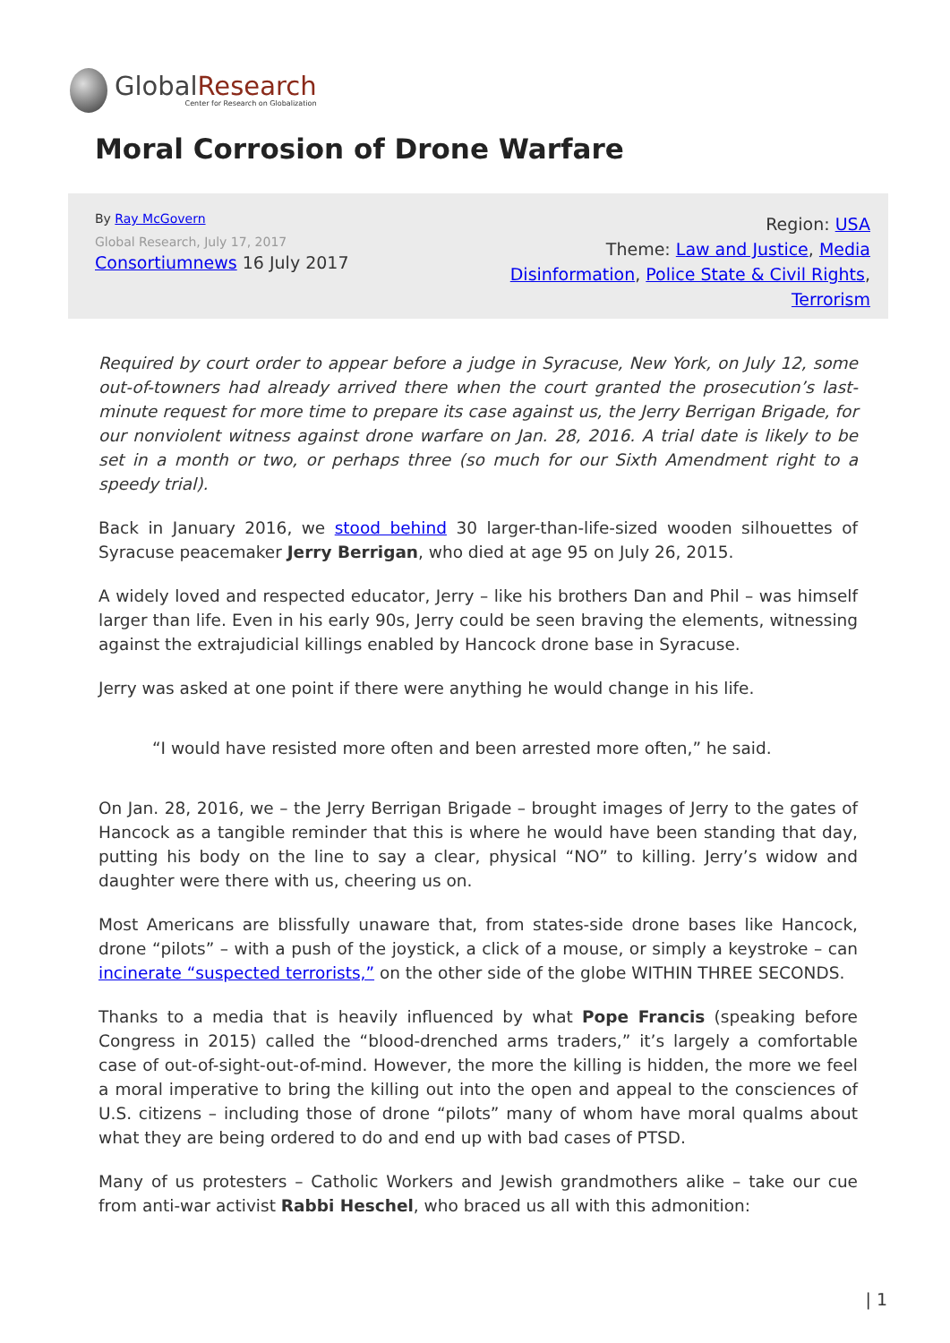GlobalResearch
Center for Research on Globalization
Moral Corrosion of Drone Warfare
By Ray McGovern
Global Research, July 17, 2017
Consortiumnews 16 July 2017
Region: USA
Theme: Law and Justice, Media Disinformation, Police State & Civil Rights, Terrorism
Required by court order to appear before a judge in Syracuse, New York, on July 12, some out-of-towners had already arrived there when the court granted the prosecution’s last-minute request for more time to prepare its case against us, the Jerry Berrigan Brigade, for our nonviolent witness against drone warfare on Jan. 28, 2016. A trial date is likely to be set in a month or two, or perhaps three (so much for our Sixth Amendment right to a speedy trial).
Back in January 2016, we stood behind 30 larger-than-life-sized wooden silhouettes of Syracuse peacemaker Jerry Berrigan, who died at age 95 on July 26, 2015.
A widely loved and respected educator, Jerry – like his brothers Dan and Phil – was himself larger than life. Even in his early 90s, Jerry could be seen braving the elements, witnessing against the extrajudicial killings enabled by Hancock drone base in Syracuse.
Jerry was asked at one point if there were anything he would change in his life.
“I would have resisted more often and been arrested more often,” he said.
On Jan. 28, 2016, we – the Jerry Berrigan Brigade – brought images of Jerry to the gates of Hancock as a tangible reminder that this is where he would have been standing that day, putting his body on the line to say a clear, physical “NO” to killing. Jerry’s widow and daughter were there with us, cheering us on.
Most Americans are blissfully unaware that, from states-side drone bases like Hancock, drone “pilots” – with a push of the joystick, a click of a mouse, or simply a keystroke – can incinerate “suspected terrorists,” on the other side of the globe WITHIN THREE SECONDS.
Thanks to a media that is heavily influenced by what Pope Francis (speaking before Congress in 2015) called the “blood-drenched arms traders,” it’s largely a comfortable case of out-of-sight-out-of-mind. However, the more the killing is hidden, the more we feel a moral imperative to bring the killing out into the open and appeal to the consciences of U.S. citizens – including those of drone “pilots” many of whom have moral qualms about what they are being ordered to do and end up with bad cases of PTSD.
Many of us protesters – Catholic Workers and Jewish grandmothers alike – take our cue from anti-war activist Rabbi Heschel, who braced us all with this admonition:
| 1